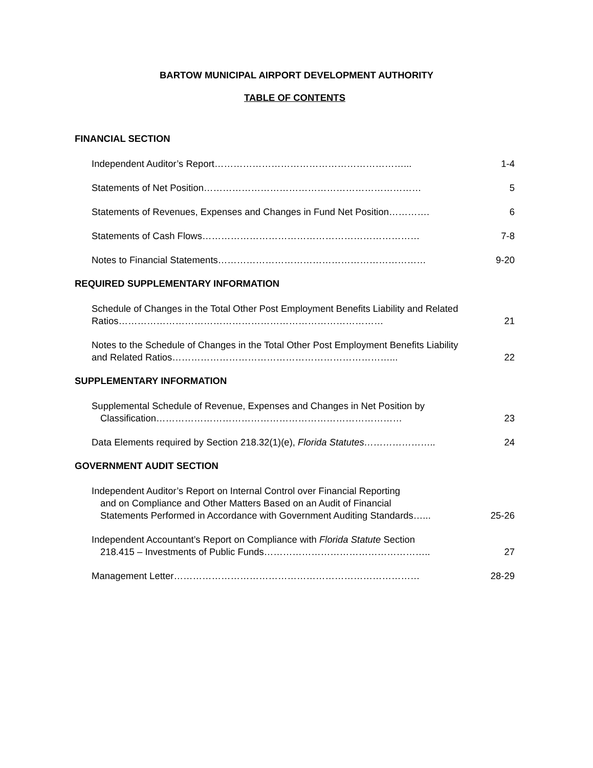BARTOW MUNICIPAL AIRPORT DEVELOPMENT AUTHORITY
TABLE OF CONTENTS
FINANCIAL SECTION
Independent Auditor’s Report……………………………………………………...
1-4
Statements of Net Position……………………………………………………………
5
Statements of Revenues, Expenses and Changes in Fund Net Position………….
6
Statements of Cash Flows……………………………………………………………
7-8
Notes to Financial Statements…………………………………………………………
9-20
REQUIRED SUPPLEMENTARY INFORMATION
Schedule of Changes in the Total Other Post Employment Benefits Liability and Related Ratios…………………………………………………………………………
21
Notes to the Schedule of Changes in the Total Other Post Employment Benefits Liability and Related Ratios……………………………………………………………...
22
SUPPLEMENTARY INFORMATION
Supplemental Schedule of Revenue, Expenses and Changes in Net Position by
Classification……………………………………………………………………
23
Data Elements required by Section 218.32(1)(e), Florida Statutes…………………..
24
GOVERNMENT AUDIT SECTION
Independent Auditor’s Report on Internal Control over Financial Reporting
and on Compliance and Other Matters Based on an Audit of Financial
Statements Performed in Accordance with Government Auditing Standards…...
25-26
Independent Accountant’s Report on Compliance with Florida Statute Section
218.415 – Investments of Public Funds……………………………………………..
27
Management Letter……………………………………………………………………
28-29